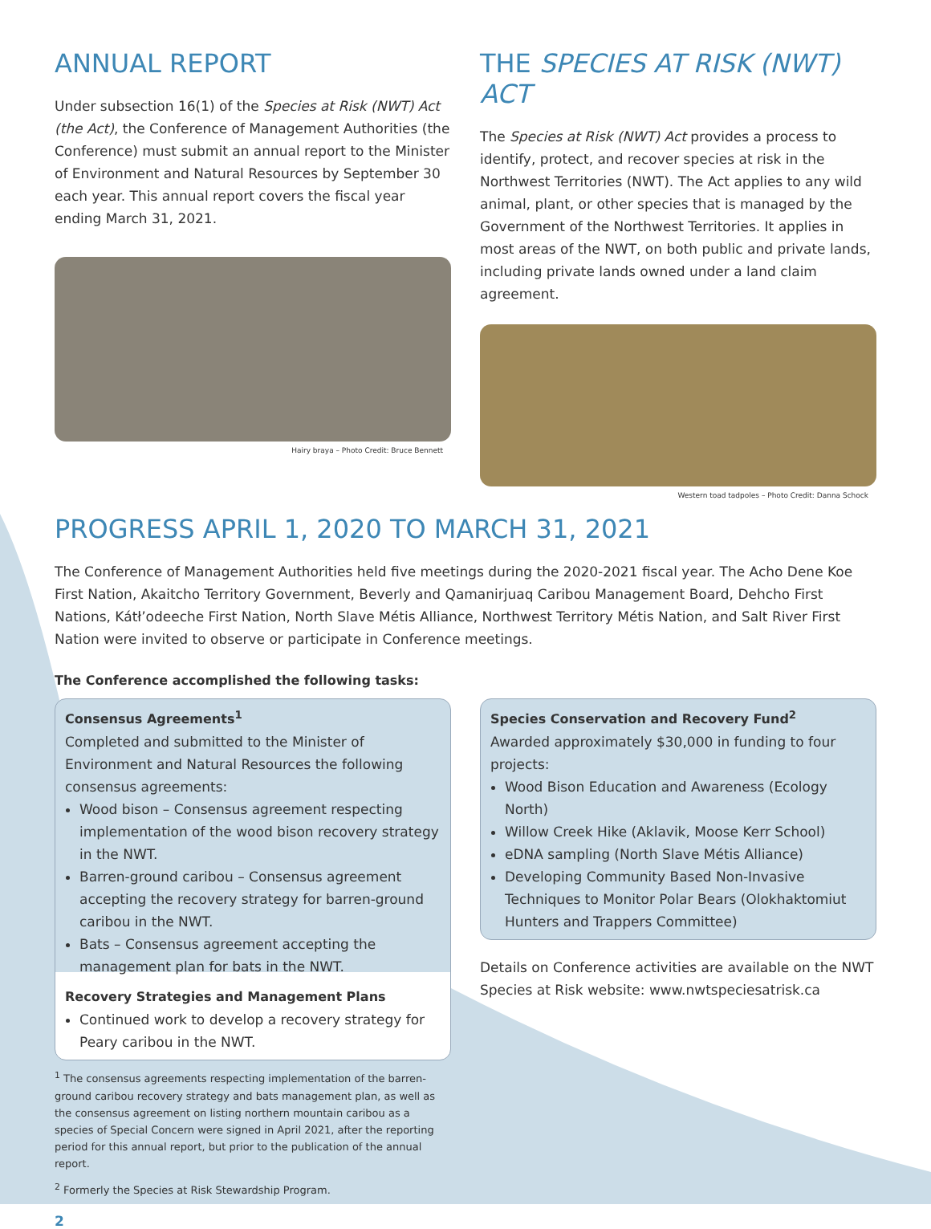ANNUAL REPORT
Under subsection 16(1) of the Species at Risk (NWT) Act (the Act), the Conference of Management Authorities (the Conference) must submit an annual report to the Minister of Environment and Natural Resources by September 30 each year. This annual report covers the fiscal year ending March 31, 2021.
Hairy braya – Photo Credit: Bruce Bennett
THE SPECIES AT RISK (NWT) ACT
The Species at Risk (NWT) Act provides a process to identify, protect, and recover species at risk in the Northwest Territories (NWT). The Act applies to any wild animal, plant, or other species that is managed by the Government of the Northwest Territories. It applies in most areas of the NWT, on both public and private lands, including private lands owned under a land claim agreement.
Western toad tadpoles – Photo Credit: Danna Schock
PROGRESS APRIL 1, 2020 TO MARCH 31, 2021
The Conference of Management Authorities held five meetings during the 2020-2021 fiscal year. The Acho Dene Koe First Nation, Akaitcho Territory Government, Beverly and Qamanirjuaq Caribou Management Board, Dehcho First Nations, Kátł’odeeche First Nation, North Slave Métis Alliance, Northwest Territory Métis Nation, and Salt River First Nation were invited to observe or participate in Conference meetings.
The Conference accomplished the following tasks:
Consensus Agreements<sup>1</sup>
Completed and submitted to the Minister of Environment and Natural Resources the following consensus agreements:
Wood bison – Consensus agreement respecting implementation of the wood bison recovery strategy in the NWT.
Barren-ground caribou – Consensus agreement accepting the recovery strategy for barren-ground caribou in the NWT.
Bats – Consensus agreement accepting the management plan for bats in the NWT.
Recovery Strategies and Management Plans
Continued work to develop a recovery strategy for Peary caribou in the NWT.
<sup>1</sup> The consensus agreements respecting implementation of the barren-ground caribou recovery strategy and bats management plan, as well as the consensus agreement on listing northern mountain caribou as a species of Special Concern were signed in April 2021, after the reporting period for this annual report, but prior to the publication of the annual report.
<sup>2</sup> Formerly the Species at Risk Stewardship Program.
2
Species Conservation and Recovery Fund<sup>2</sup>
Awarded approximately $30,000 in funding to four projects:
Wood Bison Education and Awareness (Ecology North)
Willow Creek Hike (Aklavik, Moose Kerr School)
eDNA sampling (North Slave Métis Alliance)
Developing Community Based Non-Invasive Techniques to Monitor Polar Bears (Olokhaktomiut Hunters and Trappers Committee)
Details on Conference activities are available on the NWT Species at Risk website: www.nwtspeciesatrisk.ca